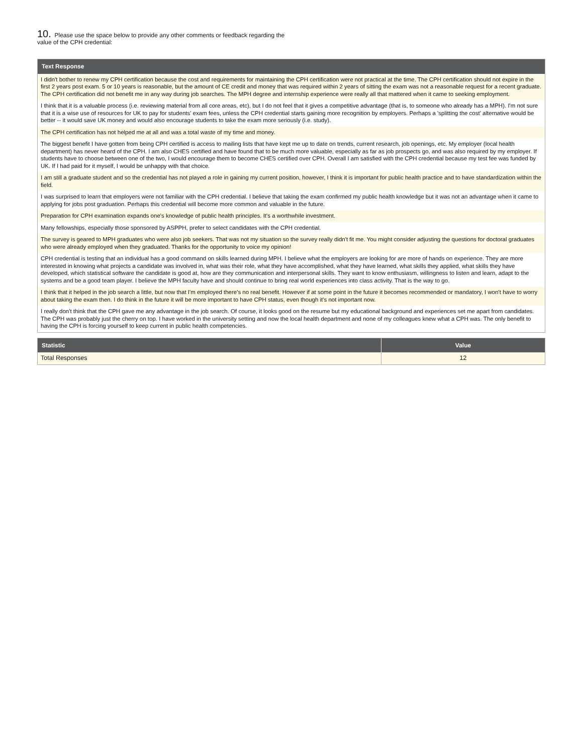10. Please use the space below to provide any other comments or feedback regarding the value of the CPH credential:
| Text Response |
| --- |
| I didn't bother to renew my CPH certification because the cost and requirements for maintaining the CPH certification were not practical at the time. The CPH certification should not expire in the first 2 years post exam. 5 or 10 years is reasonable, but the amount of CE credit and money that was required within 2 years of sitting the exam was not a reasonable request for a recent graduate. The CPH certification did not benefit me in any way during job searches. The MPH degree and internship experience were really all that mattered when it came to seeking employment. |
| I think that it is a valuable process (i.e. reviewing material from all core areas, etc), but I do not feel that it gives a competitive advantage (that is, to someone who already has a MPH). I'm not sure that it is a wise use of resources for UK to pay for students' exam fees, unless the CPH credential starts gaining more recognition by employers. Perhaps a 'splitting the cost' alternative would be better -- it would save UK money and would also encourage students to take the exam more seriously (i.e. study). |
| The CPH certification has not helped me at all and was a total waste of my time and money. |
| The biggest benefit I have gotten from being CPH certified is access to mailing lists that have kept me up to date on trends, current research, job openings, etc. My employer (local health department) has never heard of the CPH. I am also CHES certified and have found that to be much more valuable, especially as far as job prospects go, and was also required by my employer. If students have to choose between one of the two, I would encourage them to become CHES certified over CPH. Overall I am satisfied with the CPH credential because my test fee was funded by UK. If I had paid for it myself, I would be unhappy with that choice. |
| I am still a graduate student and so the credential has not played a role in gaining my current position, however, I think it is important for public health practice and to have standardization within the field. |
| I was surprised to learn that employers were not familiar with the CPH credential. I believe that taking the exam confirmed my public health knowledge but it was not an advantage when it came to applying for jobs post graduation. Perhaps this credential will become more common and valuable in the future. |
| Preparation for CPH examination expands one's knowledge of public health principles. It's a worthwhile investment. |
| Many fellowships, especially those sponsored by ASPPH, prefer to select candidates with the CPH credential. |
| The survey is geared to MPH graduates who were also job seekers. That was not my situation so the survey really didn't fit me. You might consider adjusting the questions for doctoral graduates who were already employed when they graduated. Thanks for the opportunity to voice my opinion! |
| CPH credential is testing that an individual has a good command on skills learned during MPH. I believe what the employers are looking for are more of hands on experience. They are more interested in knowing what projects a candidate was involved in, what was their role, what they have accomplished, what they have learned, what skills they applied, what skills they have developed, which statistical software the candidate is good at, how are they communication and interpersonal skills. They want to know enthusiasm, willingness to listen and learn, adapt to the systems and be a good team player. I believe the MPH faculty have and should continue to bring real world experiences into class activity. That is the way to go. |
| I think that it helped in the job search a little, but now that I'm employed there's no real benefit. However if at some point in the future it becomes recommended or mandatory, I won't have to worry about taking the exam then. I do think in the future it will be more important to have CPH status, even though it's not important now. |
| I really don't think that the CPH gave me any advantage in the job search. Of course, it looks good on the resume but my educational background and experiences set me apart from candidates. The CPH was probably just the cherry on top. I have worked in the university setting and now the local health department and none of my colleagues knew what a CPH was. The only benefit to having the CPH is forcing yourself to keep current in public health competencies. |
| Statistic | Value |
| --- | --- |
| Total Responses | 12 |